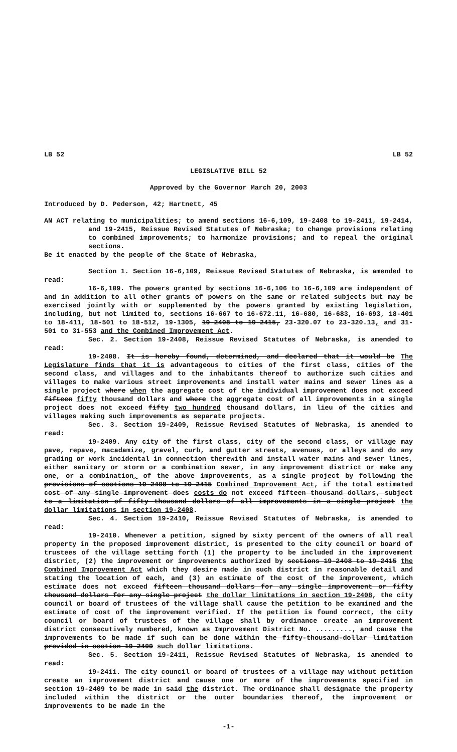LB 52 LB 52
LEGISLATIVE BILL 52
Approved by the Governor March 20, 2003
Introduced by D. Pederson, 42; Hartnett, 45
AN ACT relating to municipalities; to amend sections 16-6,109, 19-2408 to 19-2411, 19-2414, and 19-2415, Reissue Revised Statutes of Nebraska; to change provisions relating to combined improvements; to harmonize provisions; and to repeal the original sections.
Be it enacted by the people of the State of Nebraska,
Section 1. Section 16-6,109, Reissue Revised Statutes of Nebraska, is amended to read:
16-6,109. The powers granted by sections 16-6,106 to 16-6,109 are independent of and in addition to all other grants of powers on the same or related subjects but may be exercised jointly with or supplemented by the powers granted by existing legislation, including, but not limited to, sections 16-667 to 16-672.11, 16-680, 16-683, 16-693, 18-401 to 18-411, 18-501 to 18-512, 19-1305, 19-2408 to 19-2415, 23-320.07 to 23-320.13, and 31-501 to 31-553 and the Combined Improvement Act.
Sec. 2. Section 19-2408, Reissue Revised Statutes of Nebraska, is amended to read:
19-2408. It is hereby found, determined, and declared that it would be The Legislature finds that it is advantageous to cities of the first class, cities of the second class, and villages and to the inhabitants thereof to authorize such cities and villages to make various street improvements and install water mains and sewer lines as a single project where when the aggregate cost of the individual improvement does not exceed fifteen fifty thousand dollars and where the aggregate cost of all improvements in a single project does not exceed fifty two hundred thousand dollars, in lieu of the cities and villages making such improvements as separate projects.
Sec. 3. Section 19-2409, Reissue Revised Statutes of Nebraska, is amended to read:
19-2409. Any city of the first class, city of the second class, or village may pave, repave, macadamize, gravel, curb, and gutter streets, avenues, or alleys and do any grading or work incidental in connection therewith and install water mains and sewer lines, either sanitary or storm or a combination sewer, in any improvement district or make any one, or a combination, of the above improvements, as a single project by following the provisions of sections 19-2408 to 19-2415 Combined Improvement Act, if the total estimated cost of any single improvement does costs do not exceed fifteen thousand dollars, subject to a limitation of fifty thousand dollars of all improvements in a single project the dollar limitations in section 19-2408.
Sec. 4. Section 19-2410, Reissue Revised Statutes of Nebraska, is amended to read:
19-2410. Whenever a petition, signed by sixty percent of the owners of all real property in the proposed improvement district, is presented to the city council or board of trustees of the village setting forth (1) the property to be included in the improvement district, (2) the improvement or improvements authorized by sections 19-2408 to 19-2415 the Combined Improvement Act which they desire made in such district in reasonable detail and stating the location of each, and (3) an estimate of the cost of the improvement, which estimate does not exceed fifteen thousand dollars for any single improvement or fifty thousand dollars for any single project the dollar limitations in section 19-2408, the city council or board of trustees of the village shall cause the petition to be examined and the estimate of cost of the improvement verified. If the petition is found correct, the city council or board of trustees of the village shall by ordinance create an improvement district consecutively numbered, known as Improvement District No. ........., and cause the improvements to be made if such can be done within the fifty-thousand-dollar limitation provided in section 19-2409 such dollar limitations.
Sec. 5. Section 19-2411, Reissue Revised Statutes of Nebraska, is amended to read:
19-2411. The city council or board of trustees of a village may without petition create an improvement district and cause one or more of the improvements specified in section 19-2409 to be made in said the district. The ordinance shall designate the property included within the district or the outer boundaries thereof, the improvement or improvements to be made in the
-1-